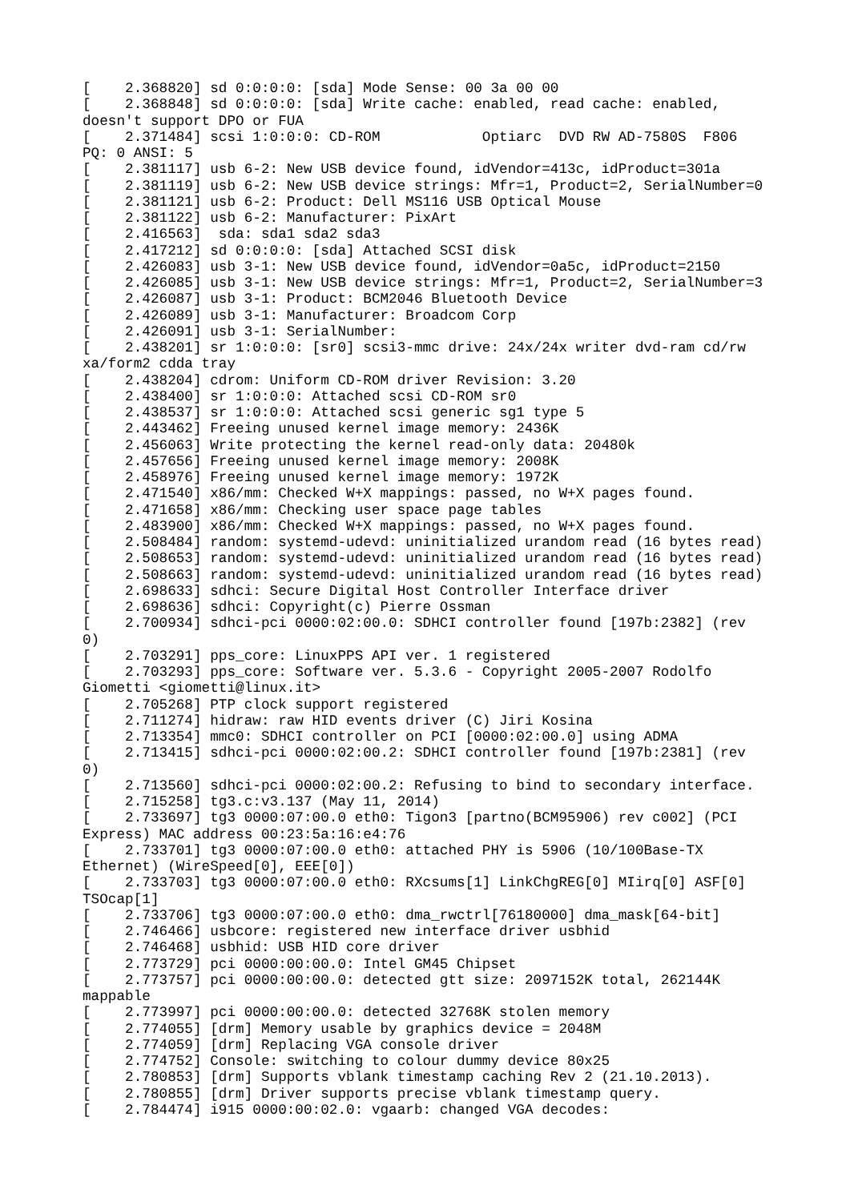[    2.368820] sd 0:0:0:0: [sda] Mode Sense: 00 3a 00 00
[    2.368848] sd 0:0:0:0: [sda] Write cache: enabled, read cache: enabled,
doesn't support DPO or FUA
[    2.371484] scsi 1:0:0:0: CD-ROM            Optiarc  DVD RW AD-7580S  F806
PQ: 0 ANSI: 5
[    2.381117] usb 6-2: New USB device found, idVendor=413c, idProduct=301a
[    2.381119] usb 6-2: New USB device strings: Mfr=1, Product=2, SerialNumber=0
[    2.381121] usb 6-2: Product: Dell MS116 USB Optical Mouse
[    2.381122] usb 6-2: Manufacturer: PixArt
[    2.416563]  sda: sda1 sda2 sda3
[    2.417212] sd 0:0:0:0: [sda] Attached SCSI disk
[    2.426083] usb 3-1: New USB device found, idVendor=0a5c, idProduct=2150
[    2.426085] usb 3-1: New USB device strings: Mfr=1, Product=2, SerialNumber=3
[    2.426087] usb 3-1: Product: BCM2046 Bluetooth Device
[    2.426089] usb 3-1: Manufacturer: Broadcom Corp
[    2.426091] usb 3-1: SerialNumber:
[    2.438201] sr 1:0:0:0: [sr0] scsi3-mmc drive: 24x/24x writer dvd-ram cd/rw
xa/form2 cdda tray
[    2.438204] cdrom: Uniform CD-ROM driver Revision: 3.20
[    2.438400] sr 1:0:0:0: Attached scsi CD-ROM sr0
[    2.438537] sr 1:0:0:0: Attached scsi generic sg1 type 5
[    2.443462] Freeing unused kernel image memory: 2436K
[    2.456063] Write protecting the kernel read-only data: 20480k
[    2.457656] Freeing unused kernel image memory: 2008K
[    2.458976] Freeing unused kernel image memory: 1972K
[    2.471540] x86/mm: Checked W+X mappings: passed, no W+X pages found.
[    2.471658] x86/mm: Checking user space page tables
[    2.483900] x86/mm: Checked W+X mappings: passed, no W+X pages found.
[    2.508484] random: systemd-udevd: uninitialized urandom read (16 bytes read)
[    2.508653] random: systemd-udevd: uninitialized urandom read (16 bytes read)
[    2.508663] random: systemd-udevd: uninitialized urandom read (16 bytes read)
[    2.698633] sdhci: Secure Digital Host Controller Interface driver
[    2.698636] sdhci: Copyright(c) Pierre Ossman
[    2.700934] sdhci-pci 0000:02:00.0: SDHCI controller found [197b:2382] (rev
0)
[    2.703291] pps_core: LinuxPPS API ver. 1 registered
[    2.703293] pps_core: Software ver. 5.3.6 - Copyright 2005-2007 Rodolfo
Giometti <giometti@linux.it>
[    2.705268] PTP clock support registered
[    2.711274] hidraw: raw HID events driver (C) Jiri Kosina
[    2.713354] mmc0: SDHCI controller on PCI [0000:02:00.0] using ADMA
[    2.713415] sdhci-pci 0000:02:00.2: SDHCI controller found [197b:2381] (rev
0)
[    2.713560] sdhci-pci 0000:02:00.2: Refusing to bind to secondary interface.
[    2.715258] tg3.c:v3.137 (May 11, 2014)
[    2.733697] tg3 0000:07:00.0 eth0: Tigon3 [partno(BCM95906) rev c002] (PCI
Express) MAC address 00:23:5a:16:e4:76
[    2.733701] tg3 0000:07:00.0 eth0: attached PHY is 5906 (10/100Base-TX
Ethernet) (WireSpeed[0], EEE[0])
[    2.733703] tg3 0000:07:00.0 eth0: RXcsums[1] LinkChgREG[0] MIirq[0] ASF[0]
TSOcap[1]
[    2.733706] tg3 0000:07:00.0 eth0: dma_rwctrl[76180000] dma_mask[64-bit]
[    2.746466] usbcore: registered new interface driver usbhid
[    2.746468] usbhid: USB HID core driver
[    2.773729] pci 0000:00:00.0: Intel GM45 Chipset
[    2.773757] pci 0000:00:00.0: detected gtt size: 2097152K total, 262144K
mappable
[    2.773997] pci 0000:00:00.0: detected 32768K stolen memory
[    2.774055] [drm] Memory usable by graphics device = 2048M
[    2.774059] [drm] Replacing VGA console driver
[    2.774752] Console: switching to colour dummy device 80x25
[    2.780853] [drm] Supports vblank timestamp caching Rev 2 (21.10.2013).
[    2.780855] [drm] Driver supports precise vblank timestamp query.
[    2.784474] i915 0000:00:02.0: vgaarb: changed VGA decodes: